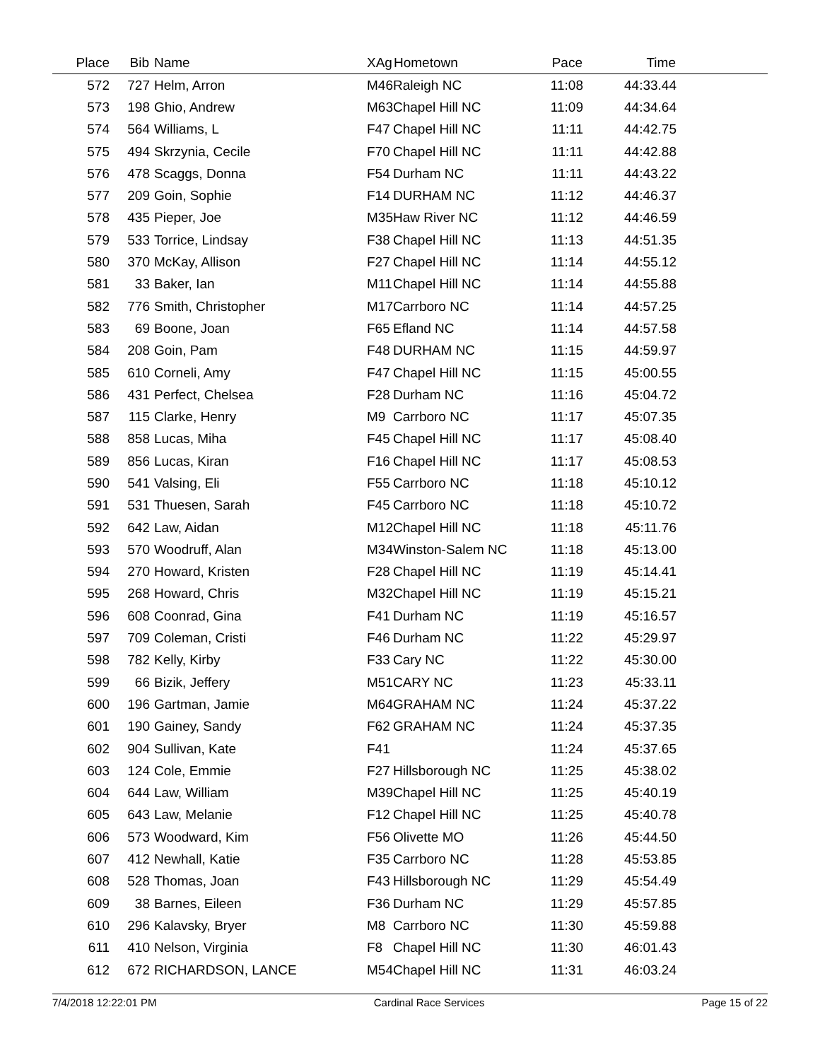| Place | Bib | Name | XAg | Hometown | Pace | Time | |
| --- | --- | --- | --- | --- | --- | --- | --- |
| 572 | 727 | Helm, Arron | M46 | Raleigh NC | 11:08 | 44:33.44 | |
| 573 | 198 | Ghio, Andrew | M63 | Chapel Hill NC | 11:09 | 44:34.64 | |
| 574 | 564 | Williams, L | F47 | Chapel Hill NC | 11:11 | 44:42.75 | |
| 575 | 494 | Skrzynia, Cecile | F70 | Chapel Hill NC | 11:11 | 44:42.88 | |
| 576 | 478 | Scaggs, Donna | F54 | Durham NC | 11:11 | 44:43.22 | |
| 577 | 209 | Goin, Sophie | F14 | DURHAM NC | 11:12 | 44:46.37 | |
| 578 | 435 | Pieper, Joe | M35 | Haw River NC | 11:12 | 44:46.59 | |
| 579 | 533 | Torrice, Lindsay | F38 | Chapel Hill NC | 11:13 | 44:51.35 | |
| 580 | 370 | McKay, Allison | F27 | Chapel Hill NC | 11:14 | 44:55.12 | |
| 581 | 33 | Baker, Ian | M11 | Chapel Hill NC | 11:14 | 44:55.88 | |
| 582 | 776 | Smith, Christopher | M17 | Carrboro NC | 11:14 | 44:57.25 | |
| 583 | 69 | Boone, Joan | F65 | Efland NC | 11:14 | 44:57.58 | |
| 584 | 208 | Goin, Pam | F48 | DURHAM NC | 11:15 | 44:59.97 | |
| 585 | 610 | Corneli, Amy | F47 | Chapel Hill NC | 11:15 | 45:00.55 | |
| 586 | 431 | Perfect, Chelsea | F28 | Durham NC | 11:16 | 45:04.72 | |
| 587 | 115 | Clarke, Henry | M9 | Carrboro NC | 11:17 | 45:07.35 | |
| 588 | 858 | Lucas, Miha | F45 | Chapel Hill NC | 11:17 | 45:08.40 | |
| 589 | 856 | Lucas, Kiran | F16 | Chapel Hill NC | 11:17 | 45:08.53 | |
| 590 | 541 | Valsing, Eli | F55 | Carrboro NC | 11:18 | 45:10.12 | |
| 591 | 531 | Thuesen, Sarah | F45 | Carrboro NC | 11:18 | 45:10.72 | |
| 592 | 642 | Law, Aidan | M12 | Chapel Hill NC | 11:18 | 45:11.76 | |
| 593 | 570 | Woodruff, Alan | M34 | Winston-Salem NC | 11:18 | 45:13.00 | |
| 594 | 270 | Howard, Kristen | F28 | Chapel Hill NC | 11:19 | 45:14.41 | |
| 595 | 268 | Howard, Chris | M32 | Chapel Hill NC | 11:19 | 45:15.21 | |
| 596 | 608 | Coonrad, Gina | F41 | Durham NC | 11:19 | 45:16.57 | |
| 597 | 709 | Coleman, Cristi | F46 | Durham NC | 11:22 | 45:29.97 | |
| 598 | 782 | Kelly, Kirby | F33 | Cary NC | 11:22 | 45:30.00 | |
| 599 | 66 | Bizik, Jeffery | M51 | CARY NC | 11:23 | 45:33.11 | |
| 600 | 196 | Gartman, Jamie | M64 | GRAHAM NC | 11:24 | 45:37.22 | |
| 601 | 190 | Gainey, Sandy | F62 | GRAHAM NC | 11:24 | 45:37.35 | |
| 602 | 904 | Sullivan, Kate | F41 | | 11:24 | 45:37.65 | |
| 603 | 124 | Cole, Emmie | F27 | Hillsborough NC | 11:25 | 45:38.02 | |
| 604 | 644 | Law, William | M39 | Chapel Hill NC | 11:25 | 45:40.19 | |
| 605 | 643 | Law, Melanie | F12 | Chapel Hill NC | 11:25 | 45:40.78 | |
| 606 | 573 | Woodward, Kim | F56 | Olivette MO | 11:26 | 45:44.50 | |
| 607 | 412 | Newhall, Katie | F35 | Carrboro NC | 11:28 | 45:53.85 | |
| 608 | 528 | Thomas, Joan | F43 | Hillsborough NC | 11:29 | 45:54.49 | |
| 609 | 38 | Barnes, Eileen | F36 | Durham NC | 11:29 | 45:57.85 | |
| 610 | 296 | Kalavsky, Bryer | M8 | Carrboro NC | 11:30 | 45:59.88 | |
| 611 | 410 | Nelson, Virginia | F8 | Chapel Hill NC | 11:30 | 46:01.43 | |
| 612 | 672 | RICHARDSON, LANCE | M54 | Chapel Hill NC | 11:31 | 46:03.24 | |
7/4/2018 12:22:01 PM Cardinal Race Services Page 15 of 22